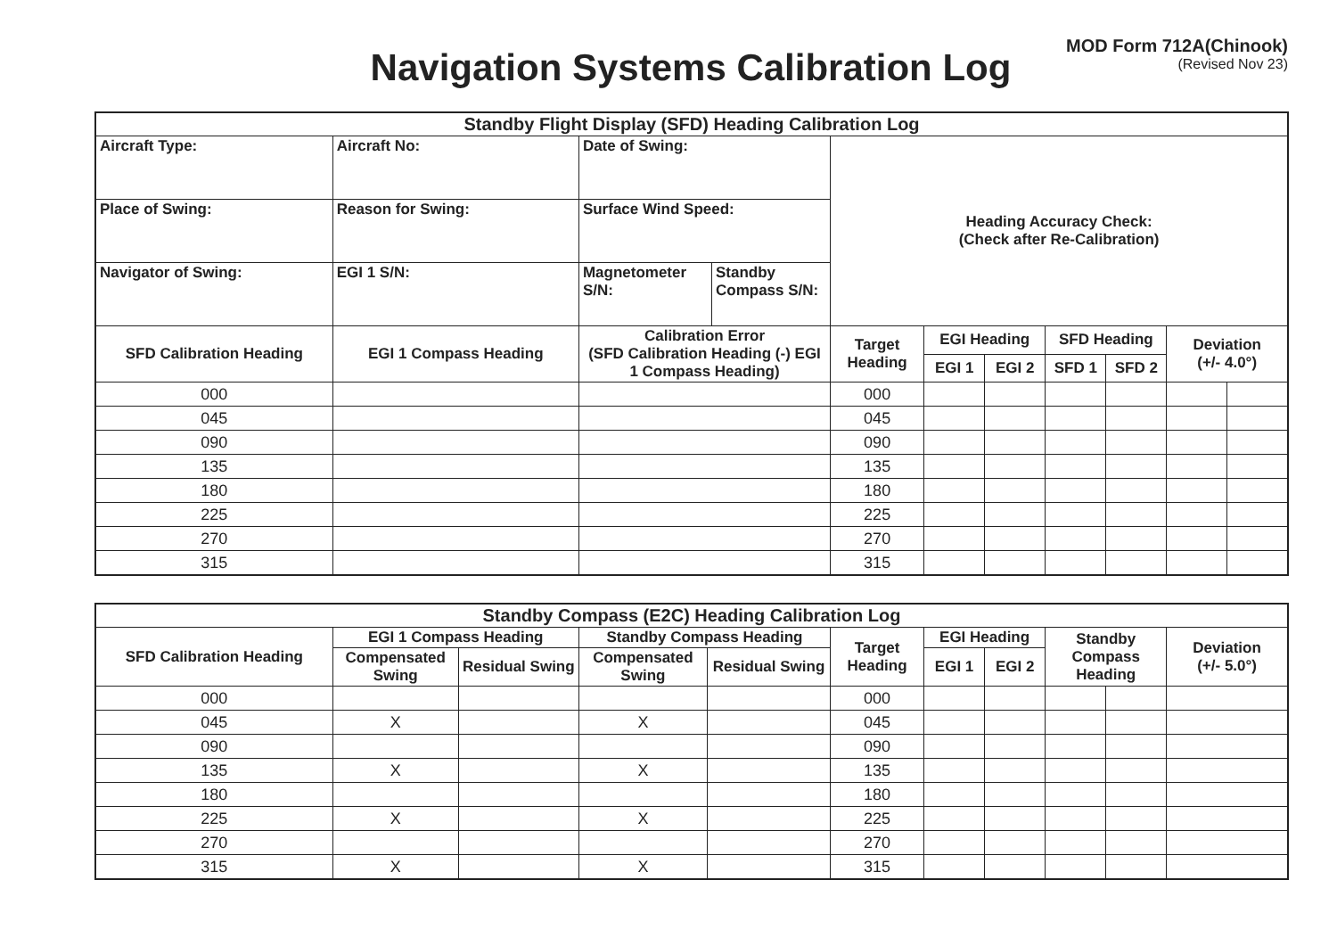Navigation Systems Calibration Log
MOD Form 712A(Chinook)
(Revised Nov 23)
| Standby Flight Display (SFD) Heading Calibration Log | | | | | | | | | | |
| --- | --- | --- | --- | --- | --- | --- | --- | --- | --- | --- |
| Aircraft Type: | Aircraft No: | Date of Swing: | | Heading Accuracy Check: (Check after Re-Calibration) | | | | | | |
| Place of Swing: | Reason for Swing: | Surface Wind Speed: | | | | | | | | |
| Navigator of Swing: | EGI 1 S/N: | Magnetometer S/N: | Standby Compass S/N: | | | | | | | |
| SFD Calibration Heading | EGI 1 Compass Heading | Calibration Error (SFD Calibration Heading (-) EGI 1 Compass Heading) | | Target Heading | EGI Heading | | SFD Heading | | Deviation (+/- 4.0°) | |
| | | | | | EGI 1 | EGI 2 | SFD 1 | SFD 2 | | |
| 000 | | | | 000 | | | | | | |
| 045 | | | | 045 | | | | | | |
| 090 | | | | 090 | | | | | | |
| 135 | | | | 135 | | | | | | |
| 180 | | | | 180 | | | | | | |
| 225 | | | | 225 | | | | | | |
| 270 | | | | 270 | | | | | | |
| 315 | | | | 315 | | | | | | |
| Standby Compass (E2C) Heading Calibration Log | | | | | | | | | | |
| --- | --- | --- | --- | --- | --- | --- | --- | --- | --- | --- |
| SFD Calibration Heading | EGI 1 Compass Heading | | Standby Compass Heading | | Target Heading | EGI Heading | | Standby Compass Heading | | Deviation (+/- 5.0°) |
| | Compensated Swing | Residual Swing | Compensated Swing | Residual Swing | | EGI 1 | EGI 2 | | | |
| 000 | | | | | 000 | | | | | |
| 045 | X | | X | | 045 | | | | | |
| 090 | | | | | 090 | | | | | |
| 135 | X | | X | | 135 | | | | | |
| 180 | | | | | 180 | | | | | |
| 225 | X | | X | | 225 | | | | | |
| 270 | | | | | 270 | | | | | |
| 315 | X | | X | | 315 | | | | | |